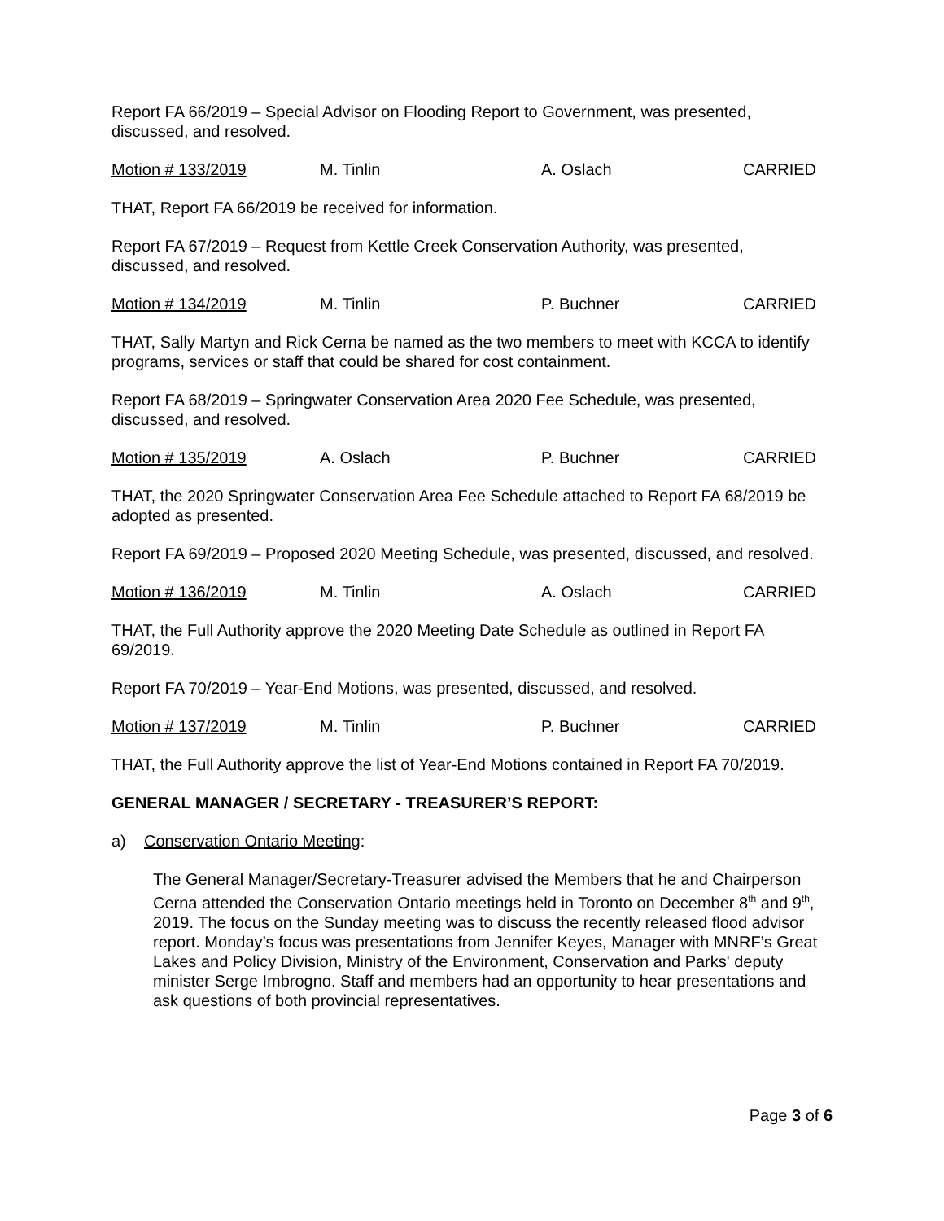Report FA 66/2019 – Special Advisor on Flooding Report to Government, was presented, discussed, and resolved.
Motion # 133/2019 M. Tinlin A. Oslach CARRIED
THAT, Report FA 66/2019 be received for information.
Report FA 67/2019 – Request from Kettle Creek Conservation Authority, was presented, discussed, and resolved.
Motion # 134/2019 M. Tinlin P. Buchner CARRIED
THAT, Sally Martyn and Rick Cerna be named as the two members to meet with KCCA to identify programs, services or staff that could be shared for cost containment.
Report FA 68/2019 – Springwater Conservation Area 2020 Fee Schedule, was presented, discussed, and resolved.
Motion # 135/2019 A. Oslach P. Buchner CARRIED
THAT, the 2020 Springwater Conservation Area Fee Schedule attached to Report FA 68/2019 be adopted as presented.
Report FA 69/2019 – Proposed 2020 Meeting Schedule, was presented, discussed, and resolved.
Motion # 136/2019 M. Tinlin A. Oslach CARRIED
THAT, the Full Authority approve the 2020 Meeting Date Schedule as outlined in Report FA 69/2019.
Report FA 70/2019 – Year-End Motions, was presented, discussed, and resolved.
Motion # 137/2019 M. Tinlin P. Buchner CARRIED
THAT, the Full Authority approve the list of Year-End Motions contained in Report FA 70/2019.
GENERAL MANAGER / SECRETARY - TREASURER’S REPORT:
a) Conservation Ontario Meeting:
The General Manager/Secretary-Treasurer advised the Members that he and Chairperson Cerna attended the Conservation Ontario meetings held in Toronto on December 8<sup>th</sup> and 9<sup>th</sup>, 2019. The focus on the Sunday meeting was to discuss the recently released flood advisor report. Monday’s focus was presentations from Jennifer Keyes, Manager with MNRF’s Great Lakes and Policy Division, Ministry of the Environment, Conservation and Parks' deputy minister Serge Imbrogno. Staff and members had an opportunity to hear presentations and ask questions of both provincial representatives.
Page 3 of 6